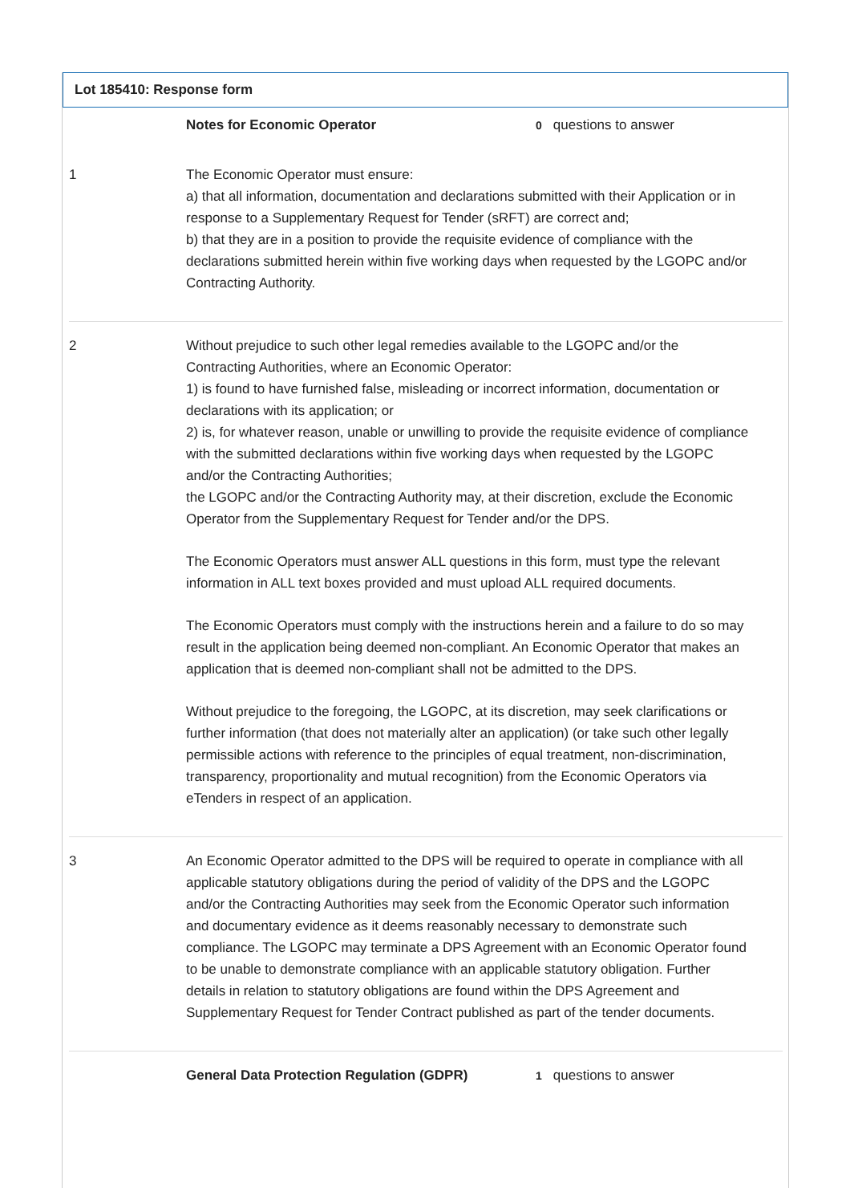Lot 185410: Response form
| | Notes for Economic Operator | 0 questions to answer |
| 1 | The Economic Operator must ensure: a) that all information, documentation and declarations submitted with their Application or in response to a Supplementary Request for Tender (sRFT) are correct and; b) that they are in a position to provide the requisite evidence of compliance with the declarations submitted herein within five working days when requested by the LGOPC and/or Contracting Authority. | |
| 2 | Without prejudice to such other legal remedies available to the LGOPC and/or the Contracting Authorities, where an Economic Operator: 1) is found to have furnished false, misleading or incorrect information, documentation or declarations with its application; or 2) is, for whatever reason, unable or unwilling to provide the requisite evidence of compliance with the submitted declarations within five working days when requested by the LGOPC and/or the Contracting Authorities; the LGOPC and/or the Contracting Authority may, at their discretion, exclude the Economic Operator from the Supplementary Request for Tender and/or the DPS. The Economic Operators must answer ALL questions in this form, must type the relevant information in ALL text boxes provided and must upload ALL required documents. The Economic Operators must comply with the instructions herein and a failure to do so may result in the application being deemed non-compliant. An Economic Operator that makes an application that is deemed non-compliant shall not be admitted to the DPS. Without prejudice to the foregoing, the LGOPC, at its discretion, may seek clarifications or further information (that does not materially alter an application) (or take such other legally permissible actions with reference to the principles of equal treatment, non-discrimination, transparency, proportionality and mutual recognition) from the Economic Operators via eTenders in respect of an application. | |
| 3 | An Economic Operator admitted to the DPS will be required to operate in compliance with all applicable statutory obligations during the period of validity of the DPS and the LGOPC and/or the Contracting Authorities may seek from the Economic Operator such information and documentary evidence as it deems reasonably necessary to demonstrate such compliance. The LGOPC may terminate a DPS Agreement with an Economic Operator found to be unable to demonstrate compliance with an applicable statutory obligation. Further details in relation to statutory obligations are found within the DPS Agreement and Supplementary Request for Tender Contract published as part of the tender documents. | |
| | General Data Protection Regulation (GDPR) | 1 questions to answer |